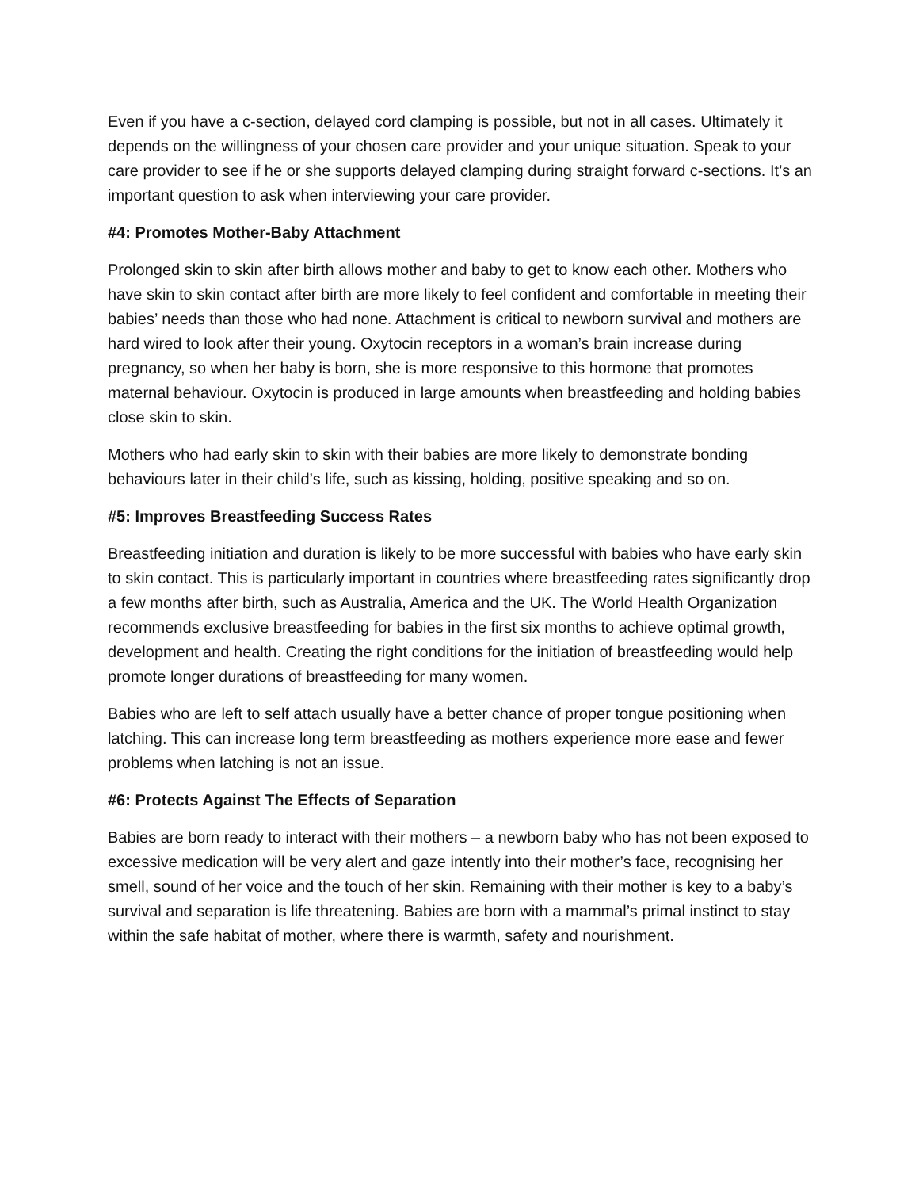Even if you have a c-section, delayed cord clamping is possible, but not in all cases. Ultimately it depends on the willingness of your chosen care provider and your unique situation. Speak to your care provider to see if he or she supports delayed clamping during straight forward c-sections. It’s an important question to ask when interviewing your care provider.
#4: Promotes Mother-Baby Attachment
Prolonged skin to skin after birth allows mother and baby to get to know each other. Mothers who have skin to skin contact after birth are more likely to feel confident and comfortable in meeting their babies’ needs than those who had none. Attachment is critical to newborn survival and mothers are hard wired to look after their young. Oxytocin receptors in a woman’s brain increase during pregnancy, so when her baby is born, she is more responsive to this hormone that promotes maternal behaviour. Oxytocin is produced in large amounts when breastfeeding and holding babies close skin to skin.
Mothers who had early skin to skin with their babies are more likely to demonstrate bonding behaviours later in their child’s life, such as kissing, holding, positive speaking and so on.
#5: Improves Breastfeeding Success Rates
Breastfeeding initiation and duration is likely to be more successful with babies who have early skin to skin contact. This is particularly important in countries where breastfeeding rates significantly drop a few months after birth, such as Australia, America and the UK. The World Health Organization recommends exclusive breastfeeding for babies in the first six months to achieve optimal growth, development and health. Creating the right conditions for the initiation of breastfeeding would help promote longer durations of breastfeeding for many women.
Babies who are left to self attach usually have a better chance of proper tongue positioning when latching. This can increase long term breastfeeding as mothers experience more ease and fewer problems when latching is not an issue.
#6: Protects Against The Effects of Separation
Babies are born ready to interact with their mothers – a newborn baby who has not been exposed to excessive medication will be very alert and gaze intently into their mother’s face, recognising her smell, sound of her voice and the touch of her skin. Remaining with their mother is key to a baby’s survival and separation is life threatening. Babies are born with a mammal’s primal instinct to stay within the safe habitat of mother, where there is warmth, safety and nourishment.